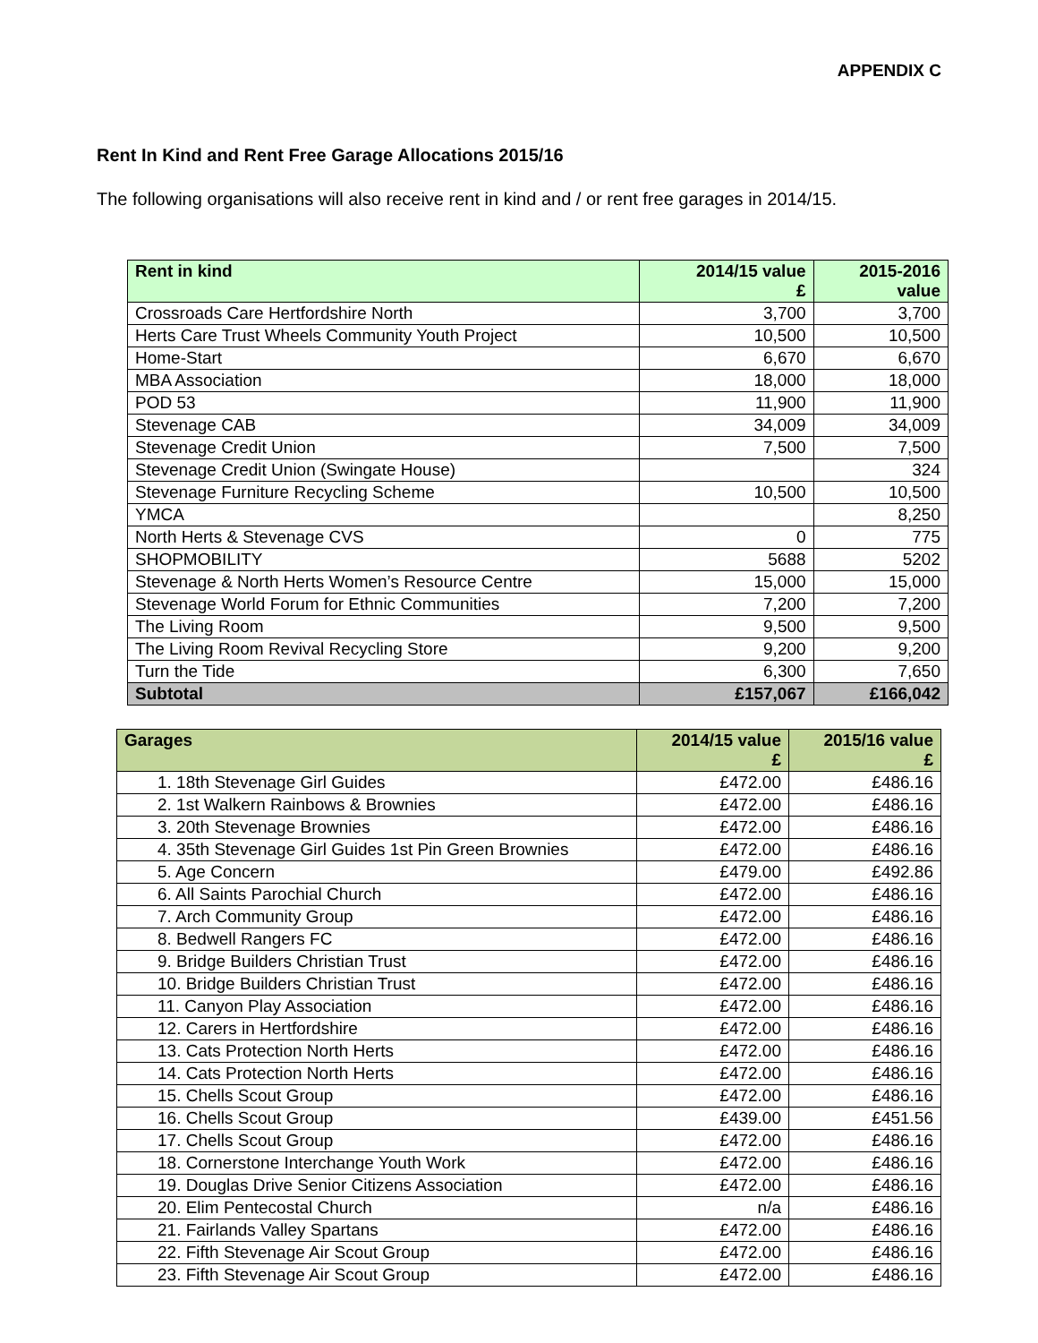APPENDIX C
Rent In Kind and Rent Free Garage Allocations 2015/16
The following organisations will also receive rent in kind and / or rent free garages in 2014/15.
| Rent in kind | 2014/15 value £ | 2015-2016 value |
| --- | --- | --- |
| Crossroads Care Hertfordshire North | 3,700 | 3,700 |
| Herts Care Trust Wheels Community Youth Project | 10,500 | 10,500 |
| Home-Start | 6,670 | 6,670 |
| MBA Association | 18,000 | 18,000 |
| POD 53 | 11,900 | 11,900 |
| Stevenage CAB | 34,009 | 34,009 |
| Stevenage Credit Union | 7,500 | 7,500 |
| Stevenage Credit Union (Swingate House) | | 324 |
| Stevenage Furniture Recycling Scheme | 10,500 | 10,500 |
| YMCA | | 8,250 |
| North Herts & Stevenage CVS | 0 | 775 |
| SHOPMOBILITY | 5688 | 5202 |
| Stevenage & North Herts Women’s Resource Centre | 15,000 | 15,000 |
| Stevenage World Forum for Ethnic Communities | 7,200 | 7,200 |
| The Living Room | 9,500 | 9,500 |
| The Living Room Revival Recycling Store | 9,200 | 9,200 |
| Turn the Tide | 6,300 | 7,650 |
| Subtotal | £157,067 | £166,042 |
| Garages | 2014/15 value £ | 2015/16 value £ |
| --- | --- | --- |
| 1. 18th Stevenage Girl Guides | £472.00 | £486.16 |
| 2. 1st Walkern Rainbows & Brownies | £472.00 | £486.16 |
| 3. 20th Stevenage Brownies | £472.00 | £486.16 |
| 4. 35th Stevenage Girl Guides 1st Pin Green Brownies | £472.00 | £486.16 |
| 5. Age Concern | £479.00 | £492.86 |
| 6. All Saints Parochial Church | £472.00 | £486.16 |
| 7. Arch Community Group | £472.00 | £486.16 |
| 8. Bedwell Rangers FC | £472.00 | £486.16 |
| 9. Bridge Builders Christian Trust | £472.00 | £486.16 |
| 10. Bridge Builders Christian Trust | £472.00 | £486.16 |
| 11. Canyon Play Association | £472.00 | £486.16 |
| 12. Carers in Hertfordshire | £472.00 | £486.16 |
| 13. Cats Protection North Herts | £472.00 | £486.16 |
| 14. Cats Protection North Herts | £472.00 | £486.16 |
| 15. Chells Scout Group | £472.00 | £486.16 |
| 16. Chells Scout Group | £439.00 | £451.56 |
| 17. Chells Scout Group | £472.00 | £486.16 |
| 18. Cornerstone Interchange Youth Work | £472.00 | £486.16 |
| 19. Douglas Drive Senior Citizens Association | £472.00 | £486.16 |
| 20. Elim Pentecostal Church | n/a | £486.16 |
| 21. Fairlands Valley Spartans | £472.00 | £486.16 |
| 22. Fifth Stevenage Air Scout Group | £472.00 | £486.16 |
| 23. Fifth Stevenage Air Scout Group | £472.00 | £486.16 |